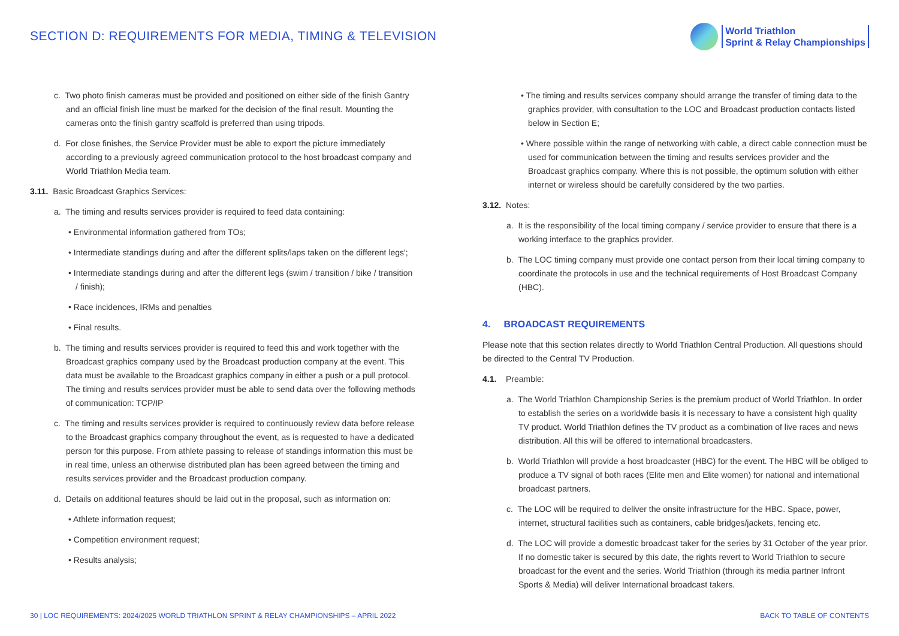SECTION D: REQUIREMENTS FOR MEDIA, TIMING & TELEVISION
World Triathlon
Sprint & Relay Championships
c. Two photo finish cameras must be provided and positioned on either side of the finish Gantry and an official finish line must be marked for the decision of the final result. Mounting the cameras onto the finish gantry scaffold is preferred than using tripods.
d. For close finishes, the Service Provider must be able to export the picture immediately according to a previously agreed communication protocol to the host broadcast company and World Triathlon Media team.
3.11. Basic Broadcast Graphics Services:
a. The timing and results services provider is required to feed data containing:
• Environmental information gathered from TOs;
• Intermediate standings during and after the different splits/laps taken on the different legs';
• Intermediate standings during and after the different legs (swim / transition / bike / transition / finish);
• Race incidences, IRMs and penalties
• Final results.
b. The timing and results services provider is required to feed this and work together with the Broadcast graphics company used by the Broadcast production company at the event. This data must be available to the Broadcast graphics company in either a push or a pull protocol. The timing and results services provider must be able to send data over the following methods of communication: TCP/IP
c. The timing and results services provider is required to continuously review data before release to the Broadcast graphics company throughout the event, as is requested to have a dedicated person for this purpose. From athlete passing to release of standings information this must be in real time, unless an otherwise distributed plan has been agreed between the timing and results services provider and the Broadcast production company.
d. Details on additional features should be laid out in the proposal, such as information on:
• Athlete information request;
• Competition environment request;
• Results analysis;
• The timing and results services company should arrange the transfer of timing data to the graphics provider, with consultation to the LOC and Broadcast production contacts listed below in Section E;
• Where possible within the range of networking with cable, a direct cable connection must be used for communication between the timing and results services provider and the Broadcast graphics company. Where this is not possible, the optimum solution with either internet or wireless should be carefully considered by the two parties.
3.12. Notes:
a. It is the responsibility of the local timing company / service provider to ensure that there is a working interface to the graphics provider.
b. The LOC timing company must provide one contact person from their local timing company to coordinate the protocols in use and the technical requirements of Host Broadcast Company (HBC).
4. BROADCAST REQUIREMENTS
Please note that this section relates directly to World Triathlon Central Production. All questions should be directed to the Central TV Production.
4.1. Preamble:
a. The World Triathlon Championship Series is the premium product of World Triathlon. In order to establish the series on a worldwide basis it is necessary to have a consistent high quality TV product. World Triathlon defines the TV product as a combination of live races and news distribution. All this will be offered to international broadcasters.
b. World Triathlon will provide a host broadcaster (HBC) for the event. The HBC will be obliged to produce a TV signal of both races (Elite men and Elite women) for national and international broadcast partners.
c. The LOC will be required to deliver the onsite infrastructure for the HBC. Space, power, internet, structural facilities such as containers, cable bridges/jackets, fencing etc.
d. The LOC will provide a domestic broadcast taker for the series by 31 October of the year prior. If no domestic taker is secured by this date, the rights revert to World Triathlon to secure broadcast for the event and the series. World Triathlon (through its media partner Infront Sports & Media) will deliver International broadcast takers.
30 | LOC REQUIREMENTS: 2024/2025 WORLD TRIATHLON SPRINT & RELAY CHAMPIONSHIPS – APRIL 2022 BACK TO TABLE OF CONTENTS